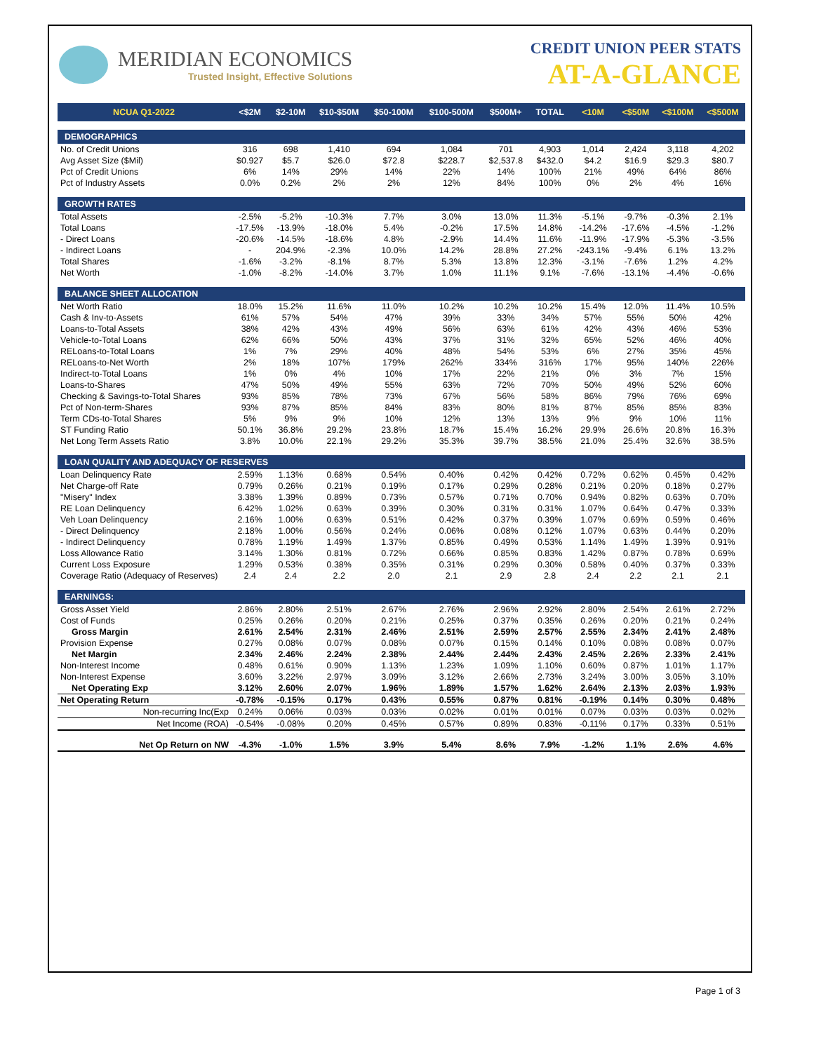MERIDIAN ECONOMICS
Trusted Insight, Effective Solutions
CREDIT UNION PEER STATS
AT-A-GLANCE
| NCUA Q1-2022 | <$2M | $2-10M | $10-$50M | $50-100M | $100-500M | $500M+ | TOTAL | <10M | <$50M | <$100M | <$500M |
| --- | --- | --- | --- | --- | --- | --- | --- | --- | --- | --- | --- |
| DEMOGRAPHICS | | | | | | | | | | | |
| No. of Credit Unions | 316 | 698 | 1,410 | 694 | 1,084 | 701 | 4,903 | 1,014 | 2,424 | 3,118 | 4,202 |
| Avg Asset Size ($Mil) | $0.927 | $5.7 | $26.0 | $72.8 | $228.7 | $2,537.8 | $432.0 | $4.2 | $16.9 | $29.3 | $80.7 |
| Pct of Credit Unions | 6% | 14% | 29% | 14% | 22% | 14% | 100% | 21% | 49% | 64% | 86% |
| Pct of Industry Assets | 0.0% | 0.2% | 2% | 2% | 12% | 84% | 100% | 0% | 2% | 4% | 16% |
| GROWTH RATES | | | | | | | | | | | |
| Total Assets | -2.5% | -5.2% | -10.3% | 7.7% | 3.0% | 13.0% | 11.3% | -5.1% | -9.7% | -0.3% | 2.1% |
| Total Loans | -17.5% | -13.9% | -18.0% | 5.4% | -0.2% | 17.5% | 14.8% | -14.2% | -17.6% | -4.5% | -1.2% |
| - Direct Loans | -20.6% | -14.5% | -18.6% | 4.8% | -2.9% | 14.4% | 11.6% | -11.9% | -17.9% | -5.3% | -3.5% |
| - Indirect Loans | - | 204.9% | -2.3% | 10.0% | 14.2% | 28.8% | 27.2% | -243.1% | -9.4% | 6.1% | 13.2% |
| Total Shares | -1.6% | -3.2% | -8.1% | 8.7% | 5.3% | 13.8% | 12.3% | -3.1% | -7.6% | 1.2% | 4.2% |
| Net Worth | -1.0% | -8.2% | -14.0% | 3.7% | 1.0% | 11.1% | 9.1% | -7.6% | -13.1% | -4.4% | -0.6% |
| BALANCE SHEET ALLOCATION | | | | | | | | | | | |
| Net Worth Ratio | 18.0% | 15.2% | 11.6% | 11.0% | 10.2% | 10.2% | 10.2% | 15.4% | 12.0% | 11.4% | 10.5% |
| Cash & Inv-to-Assets | 61% | 57% | 54% | 47% | 39% | 33% | 34% | 57% | 55% | 50% | 42% |
| Loans-to-Total Assets | 38% | 42% | 43% | 49% | 56% | 63% | 61% | 42% | 43% | 46% | 53% |
| Vehicle-to-Total Loans | 62% | 66% | 50% | 43% | 37% | 31% | 32% | 65% | 52% | 46% | 40% |
| RELoans-to-Total Loans | 1% | 7% | 29% | 40% | 48% | 54% | 53% | 6% | 27% | 35% | 45% |
| RELoans-to-Net Worth | 2% | 18% | 107% | 179% | 262% | 334% | 316% | 17% | 95% | 140% | 226% |
| Indirect-to-Total Loans | 1% | 0% | 4% | 10% | 17% | 22% | 21% | 0% | 3% | 7% | 15% |
| Loans-to-Shares | 47% | 50% | 49% | 55% | 63% | 72% | 70% | 50% | 49% | 52% | 60% |
| Checking & Savings-to-Total Shares | 93% | 85% | 78% | 73% | 67% | 56% | 58% | 86% | 79% | 76% | 69% |
| Pct of Non-term-Shares | 93% | 87% | 85% | 84% | 83% | 80% | 81% | 87% | 85% | 85% | 83% |
| Term CDs-to-Total Shares | 5% | 9% | 9% | 10% | 12% | 13% | 13% | 9% | 9% | 10% | 11% |
| ST Funding Ratio | 50.1% | 36.8% | 29.2% | 23.8% | 18.7% | 15.4% | 16.2% | 29.9% | 26.6% | 20.8% | 16.3% |
| Net Long Term Assets Ratio | 3.8% | 10.0% | 22.1% | 29.2% | 35.3% | 39.7% | 38.5% | 21.0% | 25.4% | 32.6% | 38.5% |
| LOAN QUALITY AND ADEQUACY OF RESERVES | | | | | | | | | | | |
| Loan Delinquency Rate | 2.59% | 1.13% | 0.68% | 0.54% | 0.40% | 0.42% | 0.42% | 0.72% | 0.62% | 0.45% | 0.42% |
| Net Charge-off Rate | 0.79% | 0.26% | 0.21% | 0.19% | 0.17% | 0.29% | 0.28% | 0.21% | 0.20% | 0.18% | 0.27% |
| "Misery" Index | 3.38% | 1.39% | 0.89% | 0.73% | 0.57% | 0.71% | 0.70% | 0.94% | 0.82% | 0.63% | 0.70% |
| RE Loan Delinquency | 6.42% | 1.02% | 0.63% | 0.39% | 0.30% | 0.31% | 0.31% | 1.07% | 0.64% | 0.47% | 0.33% |
| Veh Loan Delinquency | 2.16% | 1.00% | 0.63% | 0.51% | 0.42% | 0.37% | 0.39% | 1.07% | 0.69% | 0.59% | 0.46% |
| - Direct Delinquency | 2.18% | 1.00% | 0.56% | 0.24% | 0.06% | 0.08% | 0.12% | 1.07% | 0.63% | 0.44% | 0.20% |
| - Indirect Delinquency | 0.78% | 1.19% | 1.49% | 1.37% | 0.85% | 0.49% | 0.53% | 1.14% | 1.49% | 1.39% | 0.91% |
| Loss Allowance Ratio | 3.14% | 1.30% | 0.81% | 0.72% | 0.66% | 0.85% | 0.83% | 1.42% | 0.87% | 0.78% | 0.69% |
| Current Loss Exposure | 1.29% | 0.53% | 0.38% | 0.35% | 0.31% | 0.29% | 0.30% | 0.58% | 0.40% | 0.37% | 0.33% |
| Coverage Ratio (Adequacy of Reserves) | 2.4 | 2.4 | 2.2 | 2.0 | 2.1 | 2.9 | 2.8 | 2.4 | 2.2 | 2.1 | 2.1 |
| EARNINGS: | | | | | | | | | | | |
| Gross Asset Yield | 2.86% | 2.80% | 2.51% | 2.67% | 2.76% | 2.96% | 2.92% | 2.80% | 2.54% | 2.61% | 2.72% |
| Cost of Funds | 0.25% | 0.26% | 0.20% | 0.21% | 0.25% | 0.37% | 0.35% | 0.26% | 0.20% | 0.21% | 0.24% |
| Gross Margin | 2.61% | 2.54% | 2.31% | 2.46% | 2.51% | 2.59% | 2.57% | 2.55% | 2.34% | 2.41% | 2.48% |
| Provision Expense | 0.27% | 0.08% | 0.07% | 0.08% | 0.07% | 0.15% | 0.14% | 0.10% | 0.08% | 0.08% | 0.07% |
| Net Margin | 2.34% | 2.46% | 2.24% | 2.38% | 2.44% | 2.44% | 2.43% | 2.45% | 2.26% | 2.33% | 2.41% |
| Non-Interest Income | 0.48% | 0.61% | 0.90% | 1.13% | 1.23% | 1.09% | 1.10% | 0.60% | 0.87% | 1.01% | 1.17% |
| Non-Interest Expense | 3.60% | 3.22% | 2.97% | 3.09% | 3.12% | 2.66% | 2.73% | 3.24% | 3.00% | 3.05% | 3.10% |
| Net Operating Exp | 3.12% | 2.60% | 2.07% | 1.96% | 1.89% | 1.57% | 1.62% | 2.64% | 2.13% | 2.03% | 1.93% |
| Net Operating Return | -0.78% | -0.15% | 0.17% | 0.43% | 0.55% | 0.87% | 0.81% | -0.19% | 0.14% | 0.30% | 0.48% |
| Non-recurring Inc(Exp | 0.24% | 0.06% | 0.03% | 0.03% | 0.02% | 0.01% | 0.01% | 0.07% | 0.03% | 0.03% | 0.02% |
| Net Income (ROA) | -0.54% | -0.08% | 0.20% | 0.45% | 0.57% | 0.89% | 0.83% | -0.11% | 0.17% | 0.33% | 0.51% |
| Net Op Return on NW | -4.3% | -1.0% | 1.5% | 3.9% | 5.4% | 8.6% | 7.9% | -1.2% | 1.1% | 2.6% | 4.6% |
Page 1 of 3